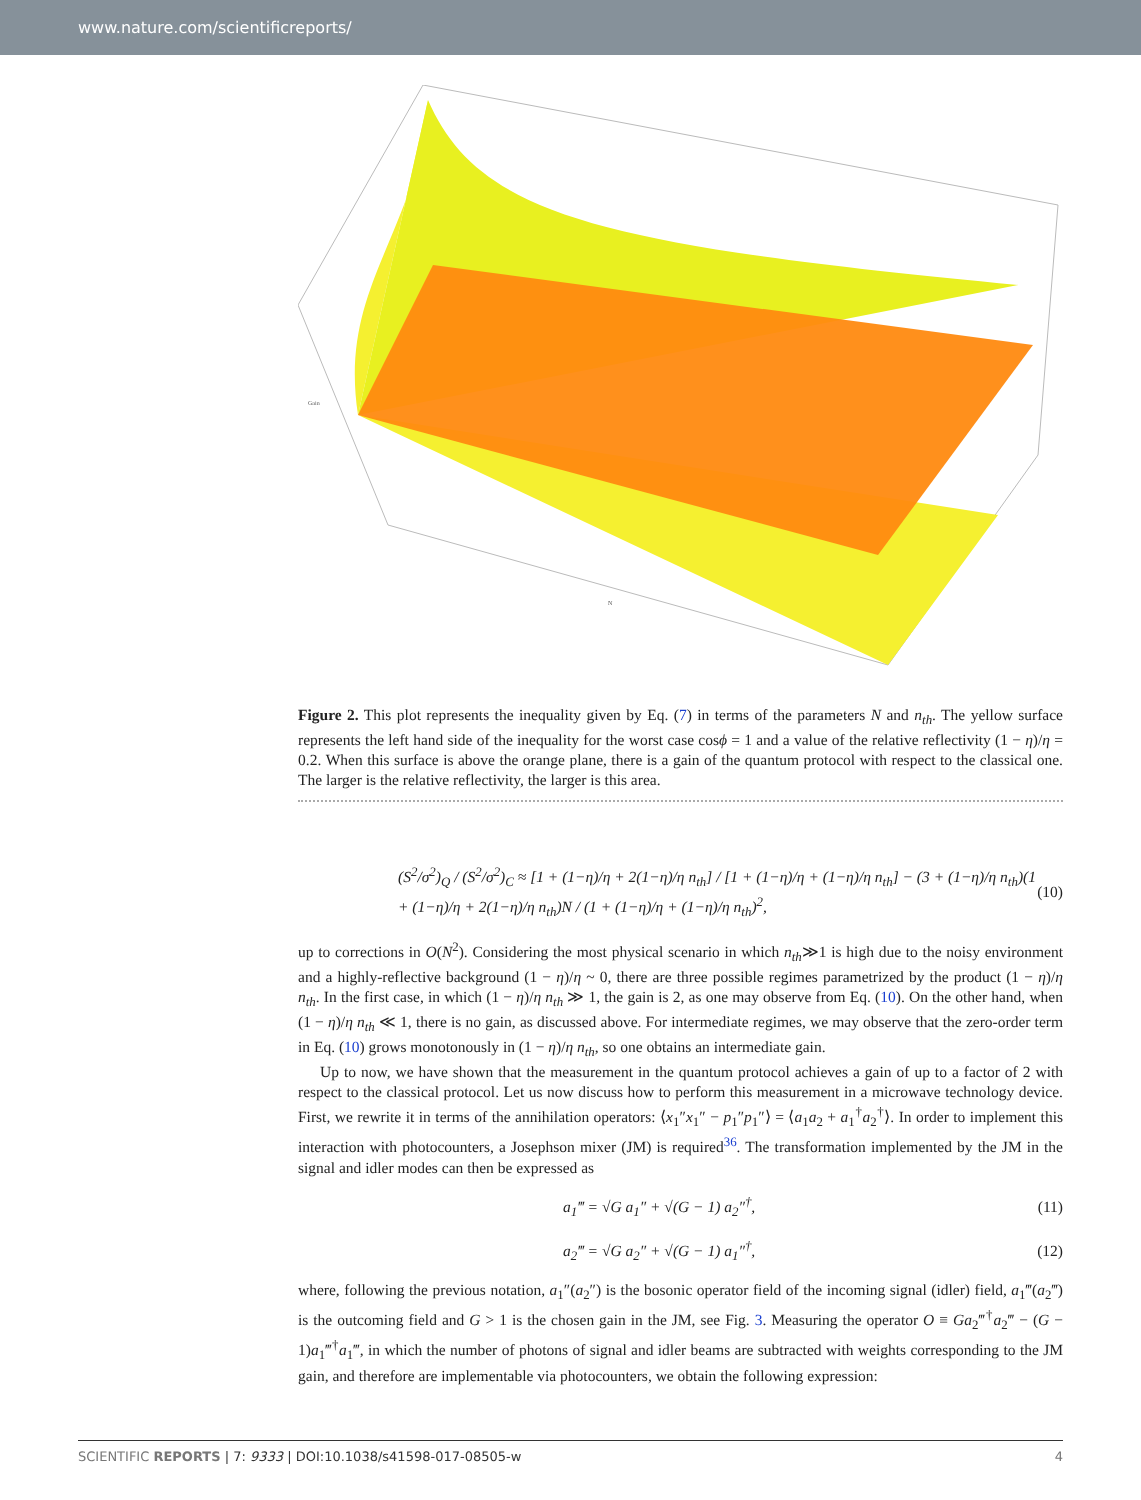www.nature.com/scientificreports/
Gain
N
Figure 2. This plot represents the inequality given by Eq. (7) in terms of the parameters N and n<sub>th</sub>. The yellow surface represents the left hand side of the inequality for the worst case cosϕ = 1 and a value of the relative reflectivity (1 − η)/η = 0.2. When this surface is above the orange plane, there is a gain of the quantum protocol with respect to the classical one. The larger is the relative reflectivity, the larger is this area.
(S<sup>2</sup>/σ<sup>2</sup>)<sub>Q</sub> / (S<sup>2</sup>/σ<sup>2</sup>)<sub>C</sub> ≈ [1 + (1−η)/η + 2(1−η)/η n<sub>th</sub>] / [1 + (1−η)/η + (1−η)/η n<sub>th</sub>] − (3 + (1−η)/η n<sub>th</sub>)(1 + (1−η)/η + 2(1−η)/η n<sub>th</sub>)N / (1 + (1−η)/η + (1−η)/η n<sub>th</sub>)<sup>2</sup>, (10)
up to corrections in O(N<sup>2</sup>). Considering the most physical scenario in which n<sub>th</sub>≫1 is high due to the noisy environment and a highly-reflective background (1 − η)/η ~ 0, there are three possible regimes parametrized by the product (1 − η)/η n<sub>th</sub>. In the first case, in which (1 − η)/η n<sub>th</sub> ≫ 1, the gain is 2, as one may observe from Eq. (10). On the other hand, when (1 − η)/η n<sub>th</sub> ≪ 1, there is no gain, as discussed above. For intermediate regimes, we may observe that the zero-order term in Eq. (10) grows monotonously in (1 − η)/η n<sub>th</sub>, so one obtains an intermediate gain.
Up to now, we have shown that the measurement in the quantum protocol achieves a gain of up to a factor of 2 with respect to the classical protocol. Let us now discuss how to perform this measurement in a microwave technology device. First, we rewrite it in terms of the annihilation operators: ⟨x<sub>1</sub>″x<sub>1</sub>″ − p<sub>1</sub>″p<sub>1</sub>″⟩ = ⟨a<sub>1</sub>a<sub>2</sub> + a<sub>1</sub><sup>†</sup>a<sub>2</sub><sup>†</sup>⟩. In order to implement this interaction with photocounters, a Josephson mixer (JM) is required<sup>36</sup>. The transformation implemented by the JM in the signal and idler modes can then be expressed as
a<sub>1</sub>‴ = √G a<sub>1</sub>″ + √(G − 1) a<sub>2</sub>″<sup>†</sup>, (11)
a<sub>2</sub>‴ = √G a<sub>2</sub>″ + √(G − 1) a<sub>1</sub>″<sup>†</sup>, (12)
where, following the previous notation, a<sub>1</sub>″(a<sub>2</sub>″) is the bosonic operator field of the incoming signal (idler) field, a<sub>1</sub>‴(a<sub>2</sub>‴) is the outcoming field and G > 1 is the chosen gain in the JM, see Fig. 3. Measuring the operator O ≡ Ga<sub>2</sub>‴<sup>†</sup>a<sub>2</sub>‴ − (G − 1)a<sub>1</sub>‴<sup>†</sup>a<sub>1</sub>‴, in which the number of photons of signal and idler beams are subtracted with weights corresponding to the JM gain, and therefore are implementable via photocounters, we obtain the following expression:
SCIENTIFIC REPORTS | 7: 9333 | DOI:10.1038/s41598-017-08505-w 4